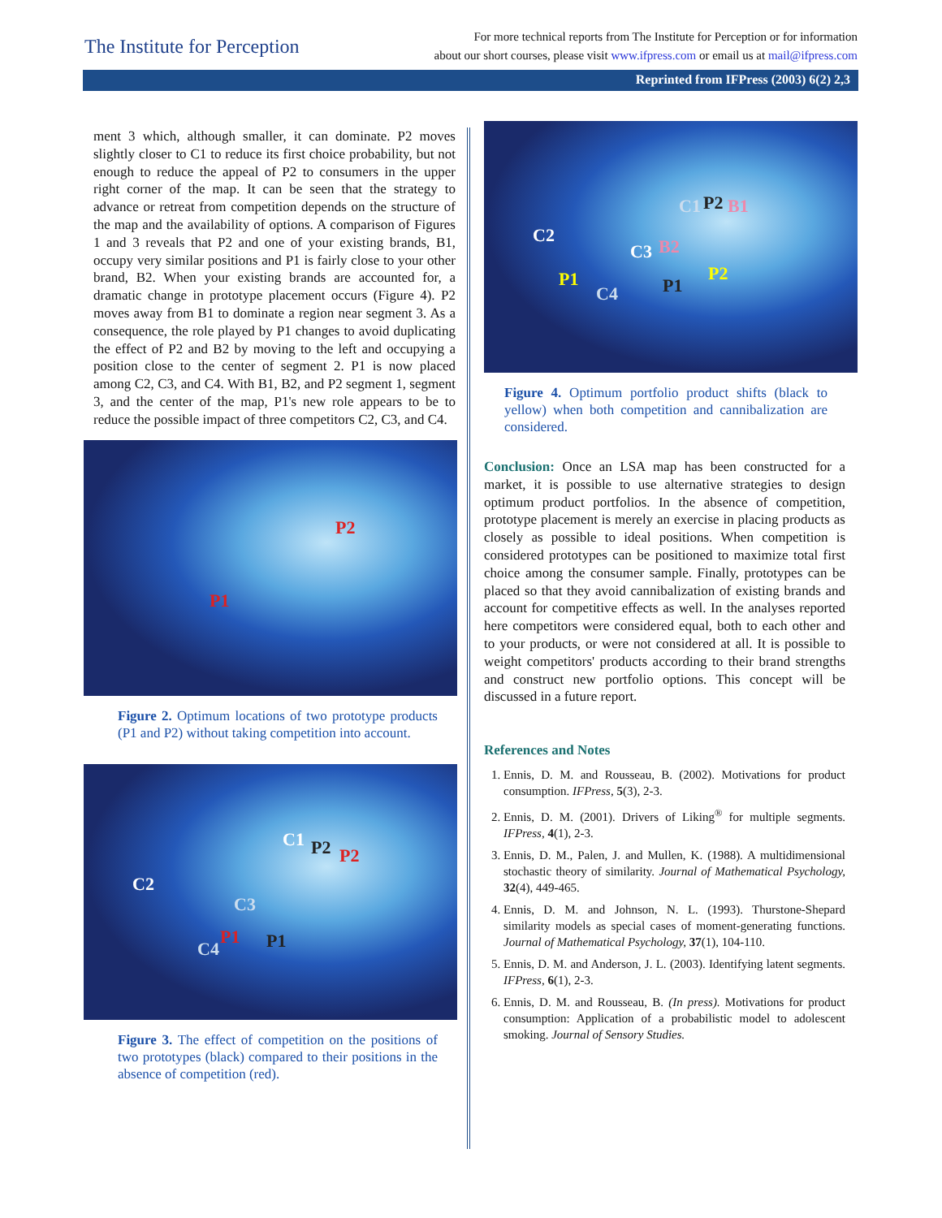The Institute for Perception
For more technical reports from The Institute for Perception or for information
about our short courses, please visit www.ifpress.com or email us at mail@ifpress.com
Reprinted from IFPress (2003) 6(2) 2,3
ment 3 which, although smaller, it can dominate. P2 moves slightly closer to C1 to reduce its first choice probability, but not enough to reduce the appeal of P2 to consumers in the upper right corner of the map. It can be seen that the strategy to advance or retreat from competition depends on the structure of the map and the availability of options. A comparison of Figures 1 and 3 reveals that P2 and one of your existing brands, B1, occupy very similar positions and P1 is fairly close to your other brand, B2. When your existing brands are accounted for, a dramatic change in prototype placement occurs (Figure 4). P2 moves away from B1 to dominate a region near segment 3. As a consequence, the role played by P1 changes to avoid duplicating the effect of P2 and B2 by moving to the left and occupying a position close to the center of segment 2. P1 is now placed among C2, C3, and C4. With B1, B2, and P2 segment 1, segment 3, and the center of the map, P1's new role appears to be to reduce the possible impact of three competitors C2, C3, and C4.
P2
P1
Figure 2. Optimum locations of two prototype products (P1 and P2) without taking competition into account.
C2
C1 P2 P2
C3
C4
P1 P1
Figure 3. The effect of competition on the positions of two prototypes (black) compared to their positions in the absence of competition (red).
C2
C1 P2 B1
C3 B2
P2 P1
C4 P1
Figure 4. Optimum portfolio product shifts (black to yellow) when both competition and cannibalization are considered.
Conclusion: Once an LSA map has been constructed for a market, it is possible to use alternative strategies to design optimum product portfolios. In the absence of competition, prototype placement is merely an exercise in placing products as closely as possible to ideal positions. When competition is considered prototypes can be positioned to maximize total first choice among the consumer sample. Finally, prototypes can be placed so that they avoid cannibalization of existing brands and account for competitive effects as well. In the analyses reported here competitors were considered equal, both to each other and to your products, or were not considered at all. It is possible to weight competitors' products according to their brand strengths and construct new portfolio options. This concept will be discussed in a future report.
References and Notes
1. Ennis, D. M. and Rousseau, B. (2002). Motivations for product consumption. IFPress, 5(3), 2-3.
2. Ennis, D. M. (2001). Drivers of Liking<sup>®</sup> for multiple segments. IFPress, 4(1), 2-3.
3. Ennis, D. M., Palen, J. and Mullen, K. (1988). A multidimensional stochastic theory of similarity. Journal of Mathematical Psychology, 32(4), 449-465.
4. Ennis, D. M. and Johnson, N. L. (1993). Thurstone-Shepard similarity models as special cases of moment-generating functions. Journal of Mathematical Psychology, 37(1), 104-110.
5. Ennis, D. M. and Anderson, J. L. (2003). Identifying latent segments. IFPress, 6(1), 2-3.
6. Ennis, D. M. and Rousseau, B. (In press). Motivations for product consumption: Application of a probabilistic model to adolescent smoking. Journal of Sensory Studies.